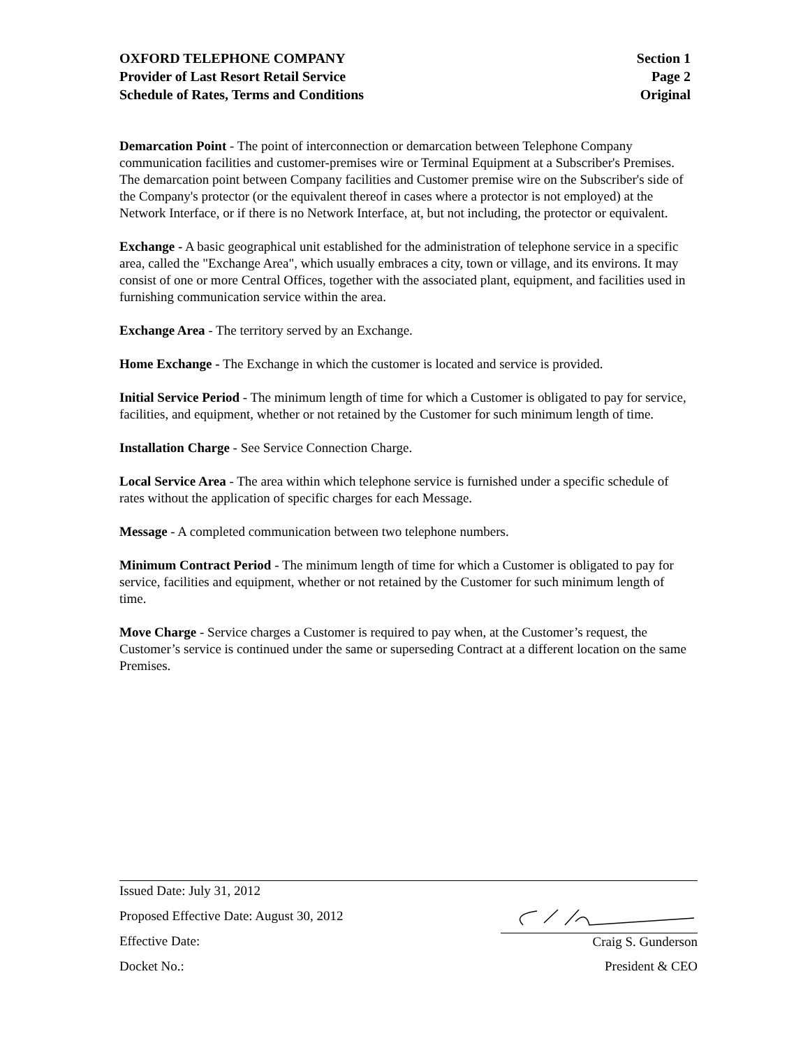OXFORD TELEPHONE COMPANY Section 1
Provider of Last Resort Retail Service Page 2
Schedule of Rates, Terms and Conditions Original
Demarcation Point - The point of interconnection or demarcation between Telephone Company communication facilities and customer-premises wire or Terminal Equipment at a Subscriber's Premises. The demarcation point between Company facilities and Customer premise wire on the Subscriber's side of the Company's protector (or the equivalent thereof in cases where a protector is not employed) at the Network Interface, or if there is no Network Interface, at, but not including, the protector or equivalent.
Exchange - A basic geographical unit established for the administration of telephone service in a specific area, called the "Exchange Area", which usually embraces a city, town or village, and its environs. It may consist of one or more Central Offices, together with the associated plant, equipment, and facilities used in furnishing communication service within the area.
Exchange Area - The territory served by an Exchange.
Home Exchange - The Exchange in which the customer is located and service is provided.
Initial Service Period - The minimum length of time for which a Customer is obligated to pay for service, facilities, and equipment, whether or not retained by the Customer for such minimum length of time.
Installation Charge - See Service Connection Charge.
Local Service Area - The area within which telephone service is furnished under a specific schedule of rates without the application of specific charges for each Message.
Message - A completed communication between two telephone numbers.
Minimum Contract Period - The minimum length of time for which a Customer is obligated to pay for service, facilities and equipment, whether or not retained by the Customer for such minimum length of time.
Move Charge - Service charges a Customer is required to pay when, at the Customer’s request, the Customer’s service is continued under the same or superseding Contract at a different location on the same Premises.
Issued Date: July 31, 2012
Proposed Effective Date: August 30, 2012
Effective Date: Craig S. Gunderson
Docket No.: President & CEO